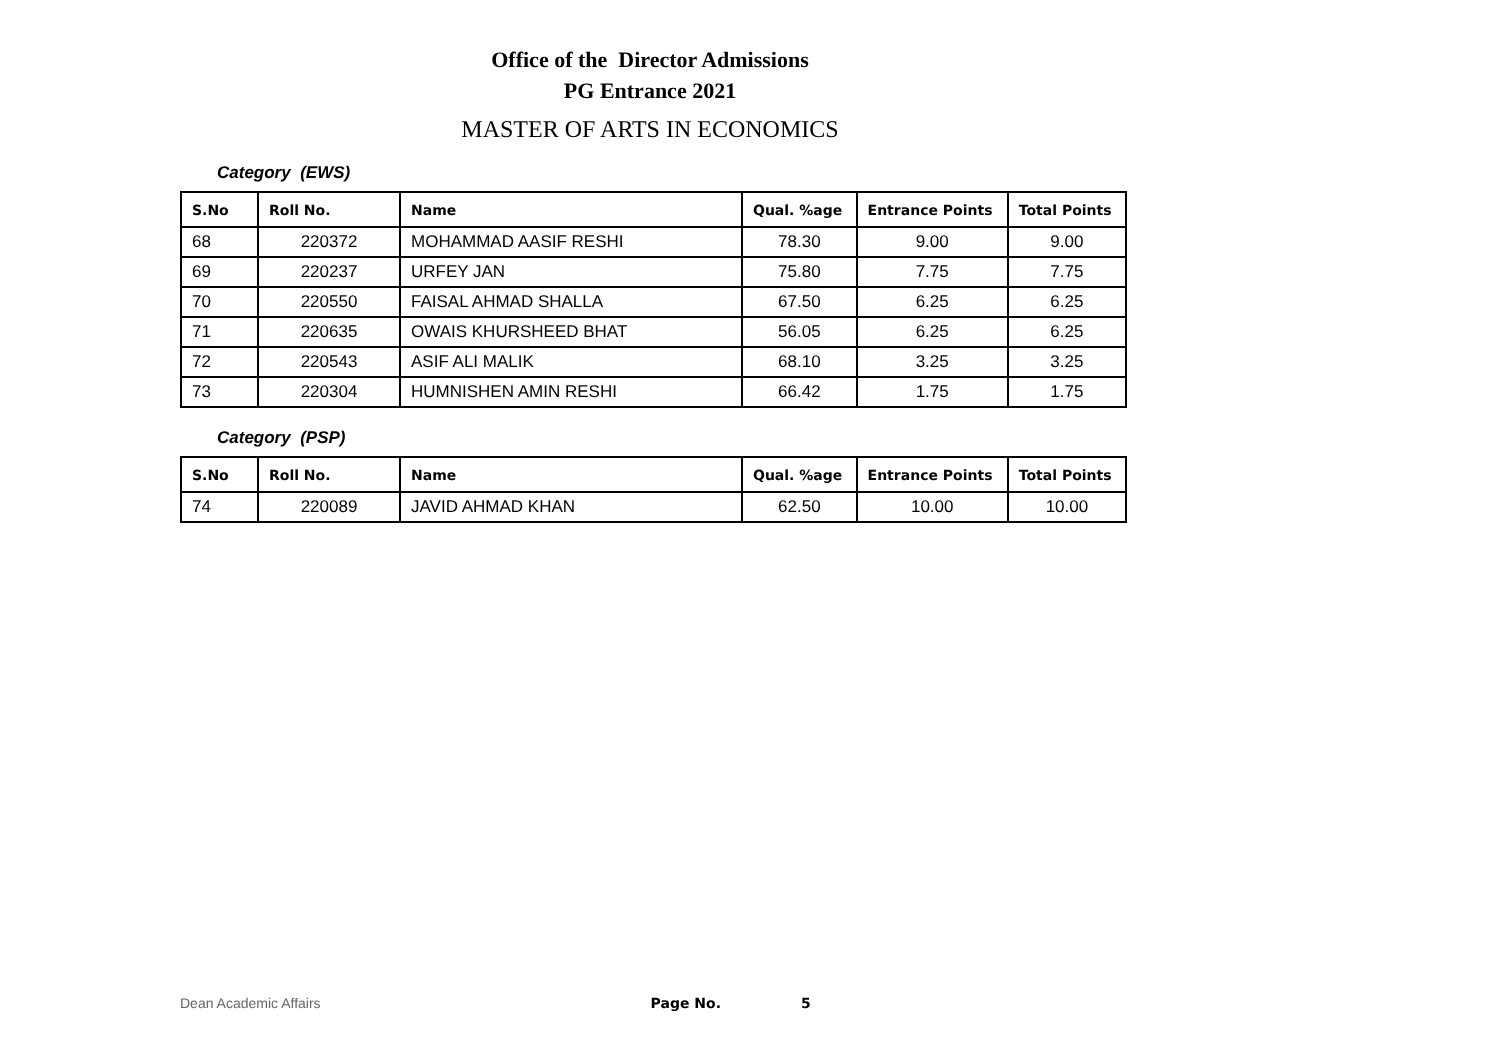Office of the Director Admissions
PG Entrance 2021
MASTER OF ARTS IN ECONOMICS
Category (EWS)
| S.No | Roll No. | Name | Qual. %age | Entrance Points | Total Points |
| --- | --- | --- | --- | --- | --- |
| 68 | 220372 | MOHAMMAD AASIF RESHI | 78.30 | 9.00 | 9.00 |
| 69 | 220237 | URFEY JAN | 75.80 | 7.75 | 7.75 |
| 70 | 220550 | FAISAL AHMAD SHALLA | 67.50 | 6.25 | 6.25 |
| 71 | 220635 | OWAIS KHURSHEED BHAT | 56.05 | 6.25 | 6.25 |
| 72 | 220543 | ASIF ALI MALIK | 68.10 | 3.25 | 3.25 |
| 73 | 220304 | HUMNISHEN AMIN RESHI | 66.42 | 1.75 | 1.75 |
Category (PSP)
| S.No | Roll No. | Name | Qual. %age | Entrance Points | Total Points |
| --- | --- | --- | --- | --- | --- |
| 74 | 220089 | JAVID AHMAD KHAN | 62.50 | 10.00 | 10.00 |
Dean Academic Affairs Page No. 5